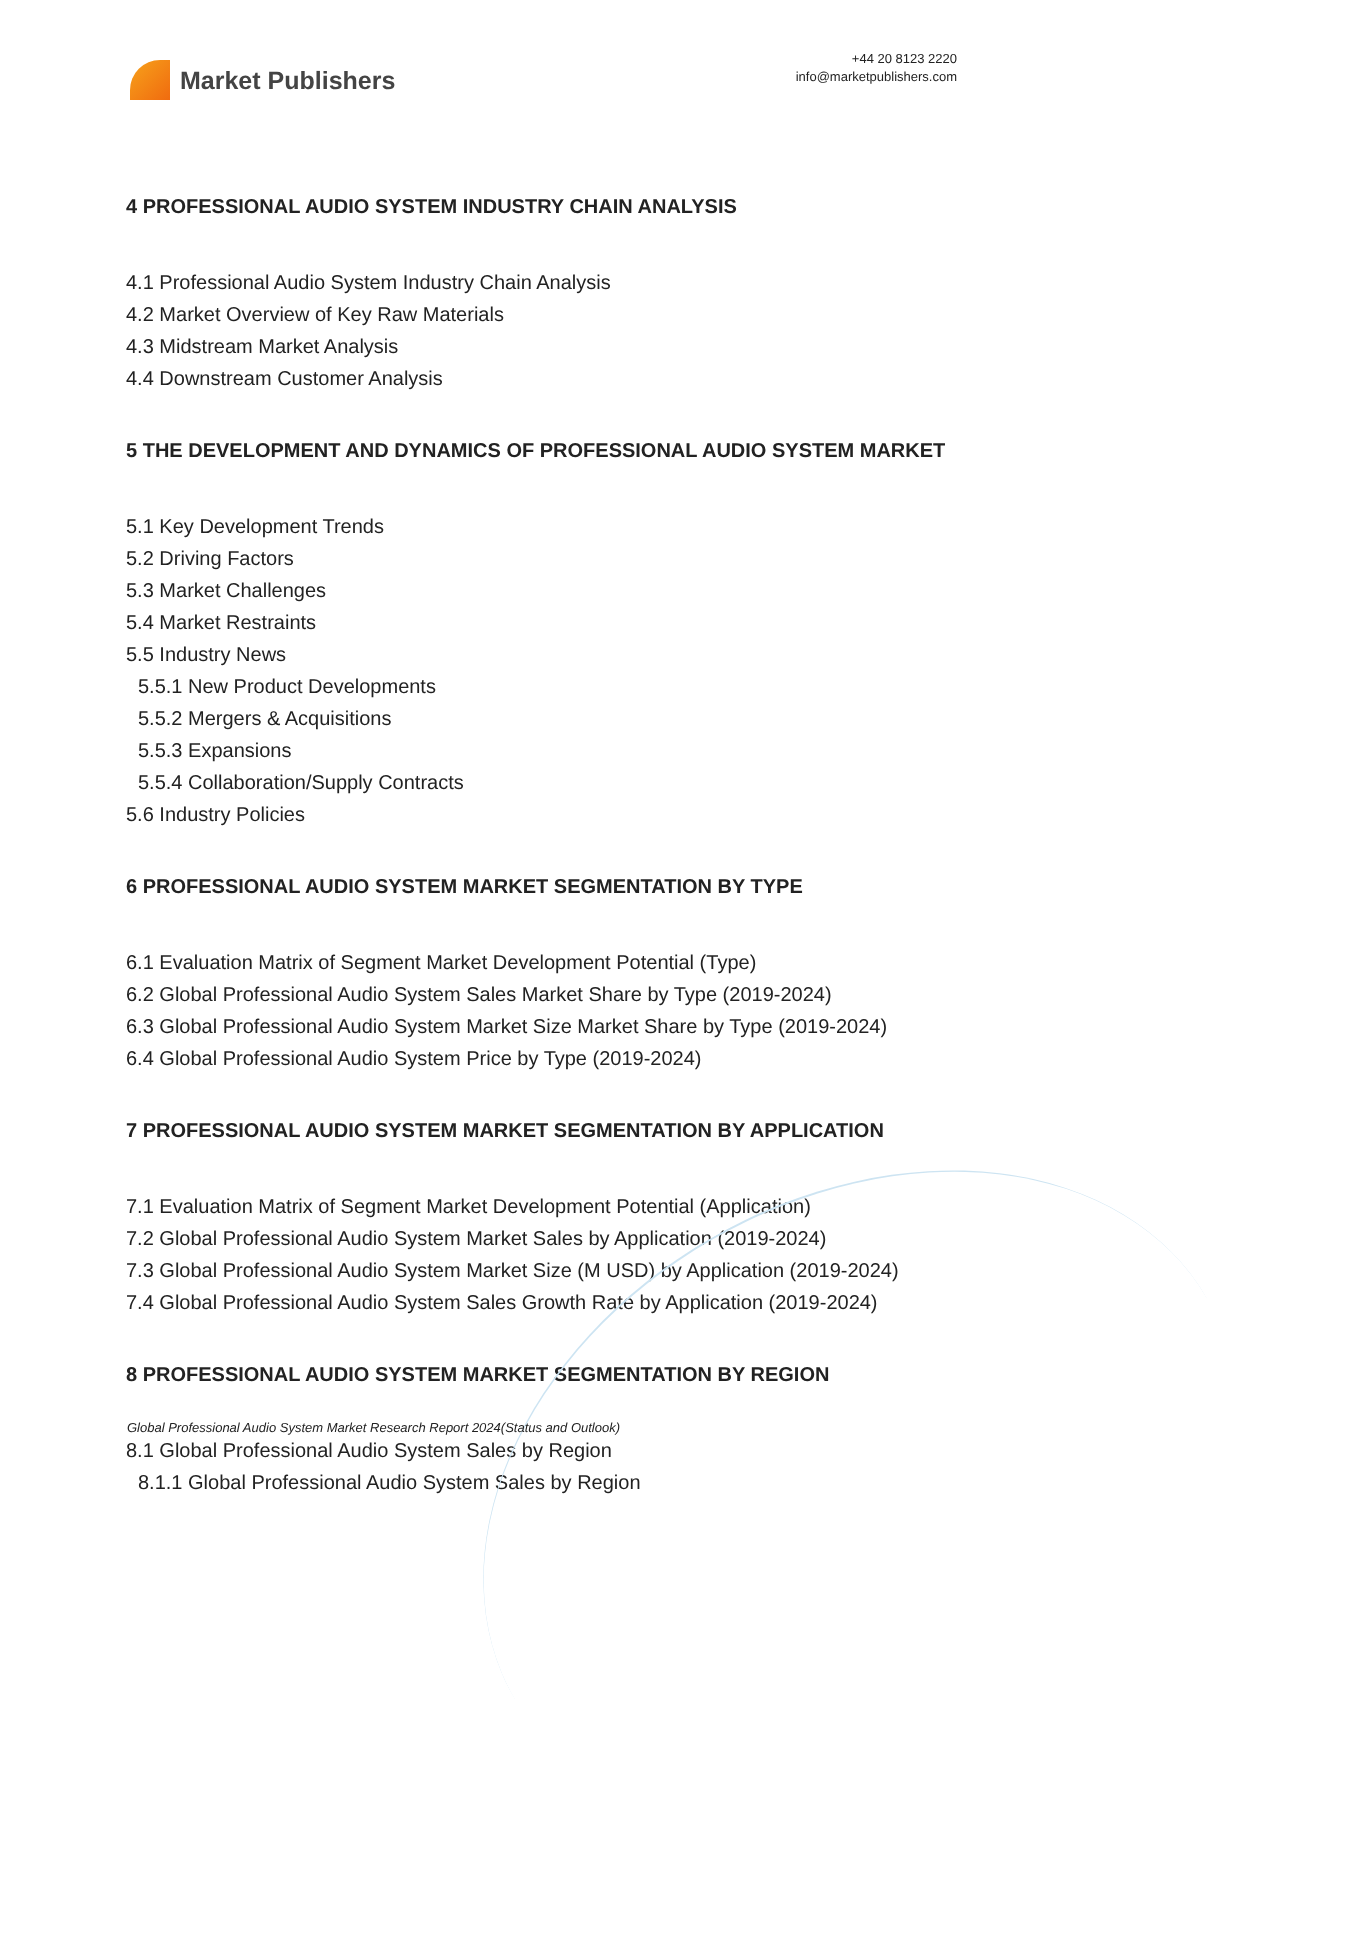Market Publishers
+44 20 8123 2220
info@marketpublishers.com
4 PROFESSIONAL AUDIO SYSTEM INDUSTRY CHAIN ANALYSIS
4.1 Professional Audio System Industry Chain Analysis
4.2 Market Overview of Key Raw Materials
4.3 Midstream Market Analysis
4.4 Downstream Customer Analysis
5 THE DEVELOPMENT AND DYNAMICS OF PROFESSIONAL AUDIO SYSTEM MARKET
5.1 Key Development Trends
5.2 Driving Factors
5.3 Market Challenges
5.4 Market Restraints
5.5 Industry News
5.5.1 New Product Developments
5.5.2 Mergers & Acquisitions
5.5.3 Expansions
5.5.4 Collaboration/Supply Contracts
5.6 Industry Policies
6 PROFESSIONAL AUDIO SYSTEM MARKET SEGMENTATION BY TYPE
6.1 Evaluation Matrix of Segment Market Development Potential (Type)
6.2 Global Professional Audio System Sales Market Share by Type (2019-2024)
6.3 Global Professional Audio System Market Size Market Share by Type (2019-2024)
6.4 Global Professional Audio System Price by Type (2019-2024)
7 PROFESSIONAL AUDIO SYSTEM MARKET SEGMENTATION BY APPLICATION
7.1 Evaluation Matrix of Segment Market Development Potential (Application)
7.2 Global Professional Audio System Market Sales by Application (2019-2024)
7.3 Global Professional Audio System Market Size (M USD) by Application (2019-2024)
7.4 Global Professional Audio System Sales Growth Rate by Application (2019-2024)
8 PROFESSIONAL AUDIO SYSTEM MARKET SEGMENTATION BY REGION
8.1 Global Professional Audio System Sales by Region
8.1.1 Global Professional Audio System Sales by Region
Global Professional Audio System Market Research Report 2024(Status and Outlook)